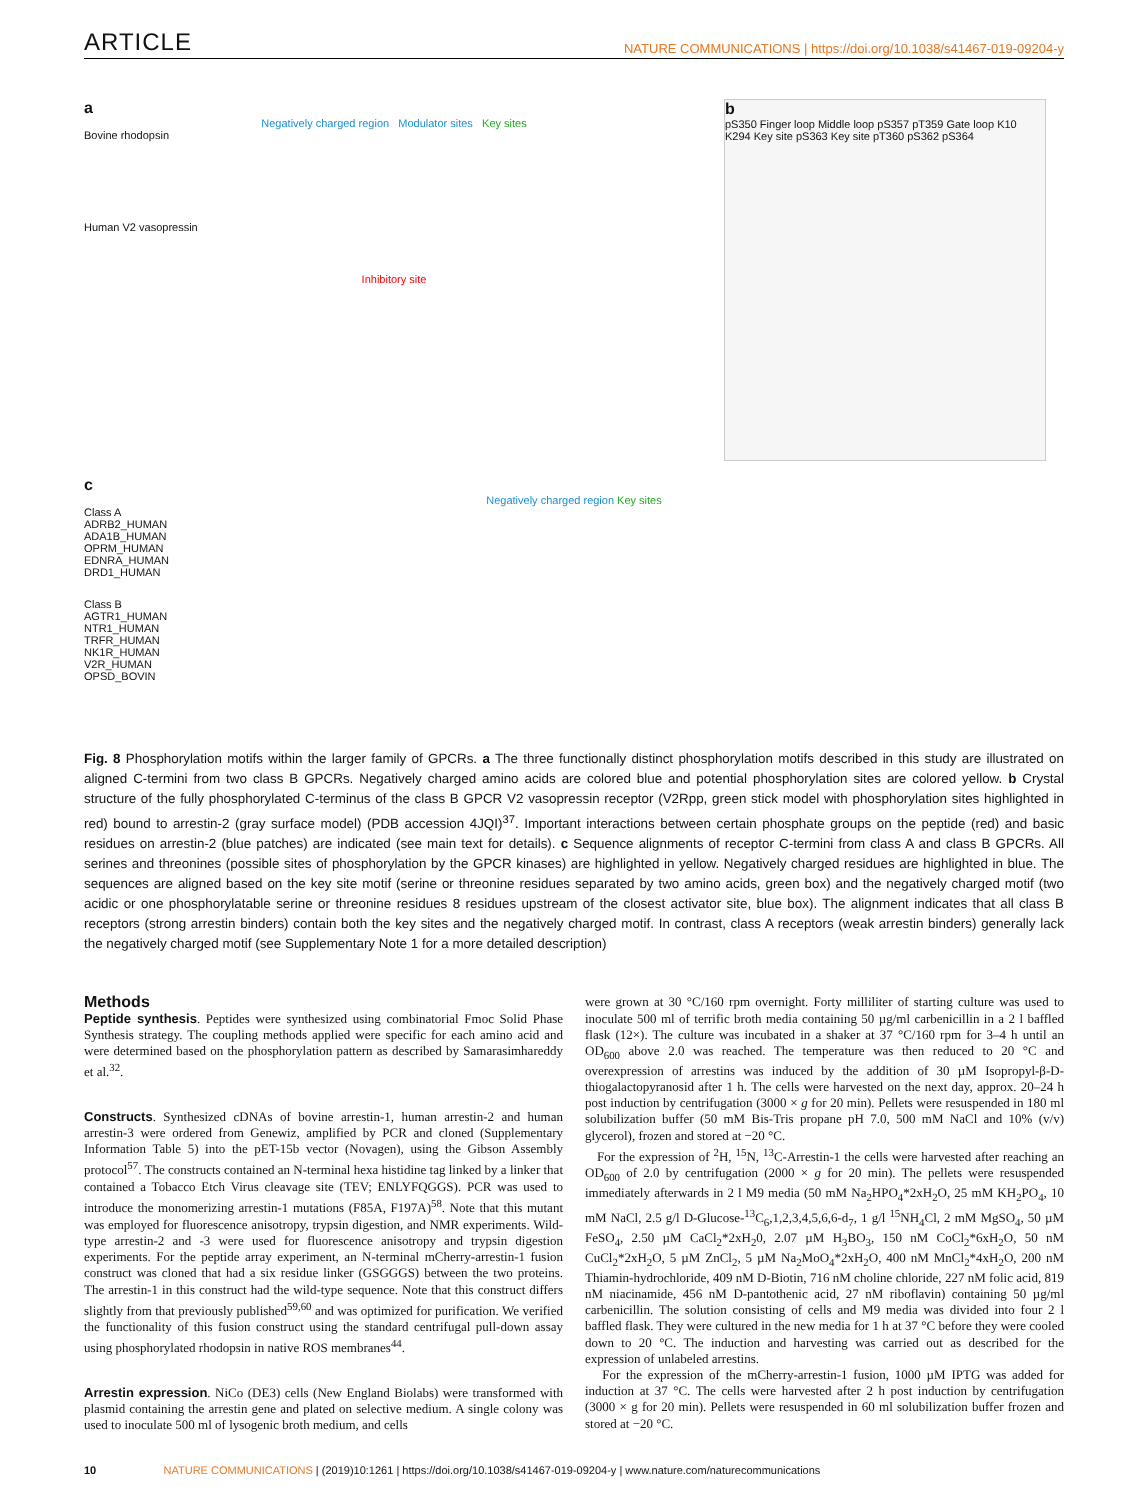ARTICLE NATURE COMMUNICATIONS | https://doi.org/10.1038/s41467-019-09204-y
a
Negatively charged region Modulator sites Key sites
Bovine rhodopsin
Human V2 vasopressin
Inhibitory site
b
pS350 Finger loop Middle loop pS357 pT359 Gate loop K10 K294 Key site pS363 Key site pT360 pS362 pS364
c
Negatively charged region Key sites
Class A
ADRB2_HUMAN
ADA1B_HUMAN
OPRM_HUMAN
EDNRA_HUMAN
DRD1_HUMAN
Class B
AGTR1_HUMAN
NTR1_HUMAN
TRFR_HUMAN
NK1R_HUMAN
V2R_HUMAN
OPSD_BOVIN
Fig. 8 Phosphorylation motifs within the larger family of GPCRs. a The three functionally distinct phosphorylation motifs described in this study are illustrated on aligned C-termini from two class B GPCRs. Negatively charged amino acids are colored blue and potential phosphorylation sites are colored yellow. b Crystal structure of the fully phosphorylated C-terminus of the class B GPCR V2 vasopressin receptor (V2Rpp, green stick model with phosphorylation sites highlighted in red) bound to arrestin-2 (gray surface model) (PDB accession 4JQI)<sup>37</sup>. Important interactions between certain phosphate groups on the peptide (red) and basic residues on arrestin-2 (blue patches) are indicated (see main text for details). c Sequence alignments of receptor C-termini from class A and class B GPCRs. All serines and threonines (possible sites of phosphorylation by the GPCR kinases) are highlighted in yellow. Negatively charged residues are highlighted in blue. The sequences are aligned based on the key site motif (serine or threonine residues separated by two amino acids, green box) and the negatively charged motif (two acidic or one phosphorylatable serine or threonine residues 8 residues upstream of the closest activator site, blue box). The alignment indicates that all class B receptors (strong arrestin binders) contain both the key sites and the negatively charged motif. In contrast, class A receptors (weak arrestin binders) generally lack the negatively charged motif (see Supplementary Note 1 for a more detailed description)
Methods
Peptide synthesis. Peptides were synthesized using combinatorial Fmoc Solid Phase Synthesis strategy. The coupling methods applied were specific for each amino acid and were determined based on the phosphorylation pattern as described by Samarasimhareddy et al.<sup>32</sup>.
Constructs. Synthesized cDNAs of bovine arrestin-1, human arrestin-2 and human arrestin-3 were ordered from Genewiz, amplified by PCR and cloned (Supplementary Information Table 5) into the pET-15b vector (Novagen), using the Gibson Assembly protocol<sup>57</sup>. The constructs contained an N-terminal hexa histidine tag linked by a linker that contained a Tobacco Etch Virus cleavage site (TEV; ENLYFQGGS). PCR was used to introduce the monomerizing arrestin-1 mutations (F85A, F197A)<sup>58</sup>. Note that this mutant was employed for fluorescence anisotropy, trypsin digestion, and NMR experiments. Wild-type arrestin-2 and -3 were used for fluorescence anisotropy and trypsin digestion experiments. For the peptide array experiment, an N-terminal mCherry-arrestin-1 fusion construct was cloned that had a six residue linker (GSGGGS) between the two proteins. The arrestin-1 in this construct had the wild-type sequence. Note that this construct differs slightly from that previously published<sup>59,60</sup> and was optimized for purification. We verified the functionality of this fusion construct using the standard centrifugal pull-down assay using phosphorylated rhodopsin in native ROS membranes<sup>44</sup>.
Arrestin expression. NiCo (DE3) cells (New England Biolabs) were transformed with plasmid containing the arrestin gene and plated on selective medium. A single colony was used to inoculate 500 ml of lysogenic broth medium, and cells
were grown at 30 °C/160 rpm overnight. Forty milliliter of starting culture was used to inoculate 500 ml of terrific broth media containing 50 µg/ml carbenicillin in a 2 l baffled flask (12×). The culture was incubated in a shaker at 37 °C/160 rpm for 3–4 h until an OD<sub>600</sub> above 2.0 was reached. The temperature was then reduced to 20 °C and overexpression of arrestins was induced by the addition of 30 µM Isopropyl-β-D-thiogalactopyranosid after 1 h. The cells were harvested on the next day, approx. 20–24 h post induction by centrifugation (3000 × g for 20 min). Pellets were resuspended in 180 ml solubilization buffer (50 mM Bis-Tris propane pH 7.0, 500 mM NaCl and 10% (v/v) glycerol), frozen and stored at −20 °C.
For the expression of <sup>2</sup>H, <sup>15</sup>N, <sup>13</sup>C-Arrestin-1 the cells were harvested after reaching an OD<sub>600</sub> of 2.0 by centrifugation (2000 × g for 20 min). The pellets were resuspended immediately afterwards in 2 l M9 media (50 mM Na<sub>2</sub>HPO<sub>4</sub>*2xH<sub>2</sub>O, 25 mM KH<sub>2</sub>PO<sub>4</sub>, 10 mM NaCl, 2.5 g/l D-Glucose-<sup>13</sup>C<sub>6</sub>,1,2,3,4,5,6,6-d<sub>7</sub>, 1 g/l <sup>15</sup>NH<sub>4</sub>Cl, 2 mM MgSO<sub>4</sub>, 50 µM FeSO<sub>4</sub>, 2.50 µM CaCl<sub>2</sub>*2xH<sub>2</sub>0, 2.07 µM H<sub>3</sub>BO<sub>3</sub>, 150 nM CoCl<sub>2</sub>*6xH<sub>2</sub>O, 50 nM CuCl<sub>2</sub>*2xH<sub>2</sub>O, 5 µM ZnCl<sub>2</sub>, 5 µM Na<sub>2</sub>MoO<sub>4</sub>*2xH<sub>2</sub>O, 400 nM MnCl<sub>2</sub>*4xH<sub>2</sub>O, 200 nM Thiamin-hydrochloride, 409 nM D-Biotin, 716 nM choline chloride, 227 nM folic acid, 819 nM niacinamide, 456 nM D-pantothenic acid, 27 nM riboflavin) containing 50 µg/ml carbenicillin. The solution consisting of cells and M9 media was divided into four 2 l baffled flask. They were cultured in the new media for 1 h at 37 °C before they were cooled down to 20 °C. The induction and harvesting was carried out as described for the expression of unlabeled arrestins.
For the expression of the mCherry-arrestin-1 fusion, 1000 µM IPTG was added for induction at 37 °C. The cells were harvested after 2 h post induction by centrifugation (3000 × g for 20 min). Pellets were resuspended in 60 ml solubilization buffer frozen and stored at −20 °C.
10 NATURE COMMUNICATIONS | (2019)10:1261 | https://doi.org/10.1038/s41467-019-09204-y | www.nature.com/naturecommunications